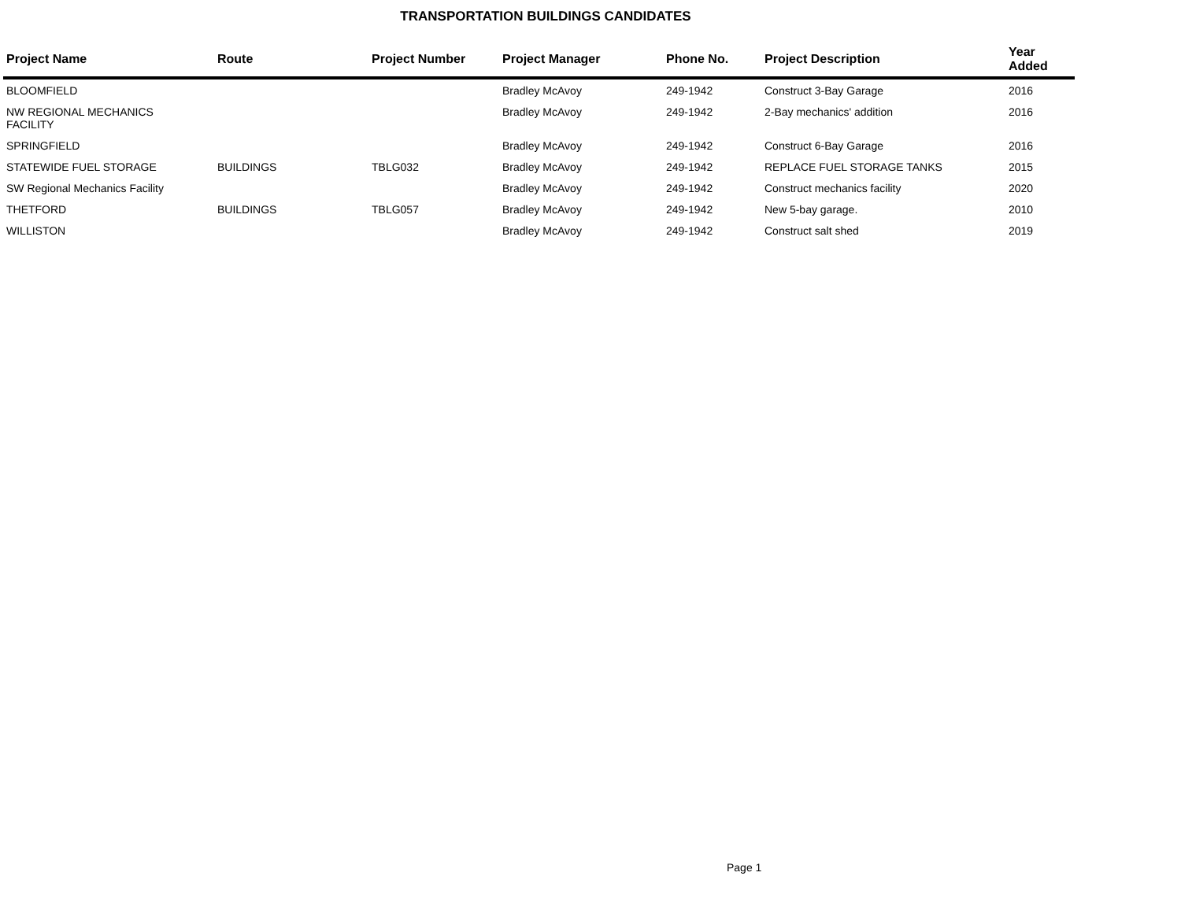TRANSPORTATION BUILDINGS CANDIDATES
| Project Name | Route | Project Number | Project Manager | Phone No. | Project Description | Year Added |
| --- | --- | --- | --- | --- | --- | --- |
| BLOOMFIELD | | | Bradley McAvoy | 249-1942 | Construct 3-Bay Garage | 2016 |
| NW REGIONAL MECHANICS FACILITY | | | Bradley McAvoy | 249-1942 | 2-Bay mechanics' addition | 2016 |
| SPRINGFIELD | | | Bradley McAvoy | 249-1942 | Construct 6-Bay Garage | 2016 |
| STATEWIDE FUEL STORAGE | BUILDINGS | TBLG032 | Bradley McAvoy | 249-1942 | REPLACE FUEL STORAGE TANKS | 2015 |
| SW Regional Mechanics Facility | | | Bradley McAvoy | 249-1942 | Construct mechanics facility | 2020 |
| THETFORD | BUILDINGS | TBLG057 | Bradley McAvoy | 249-1942 | New 5-bay garage. | 2010 |
| WILLISTON | | | Bradley McAvoy | 249-1942 | Construct salt shed | 2019 |
Page 1